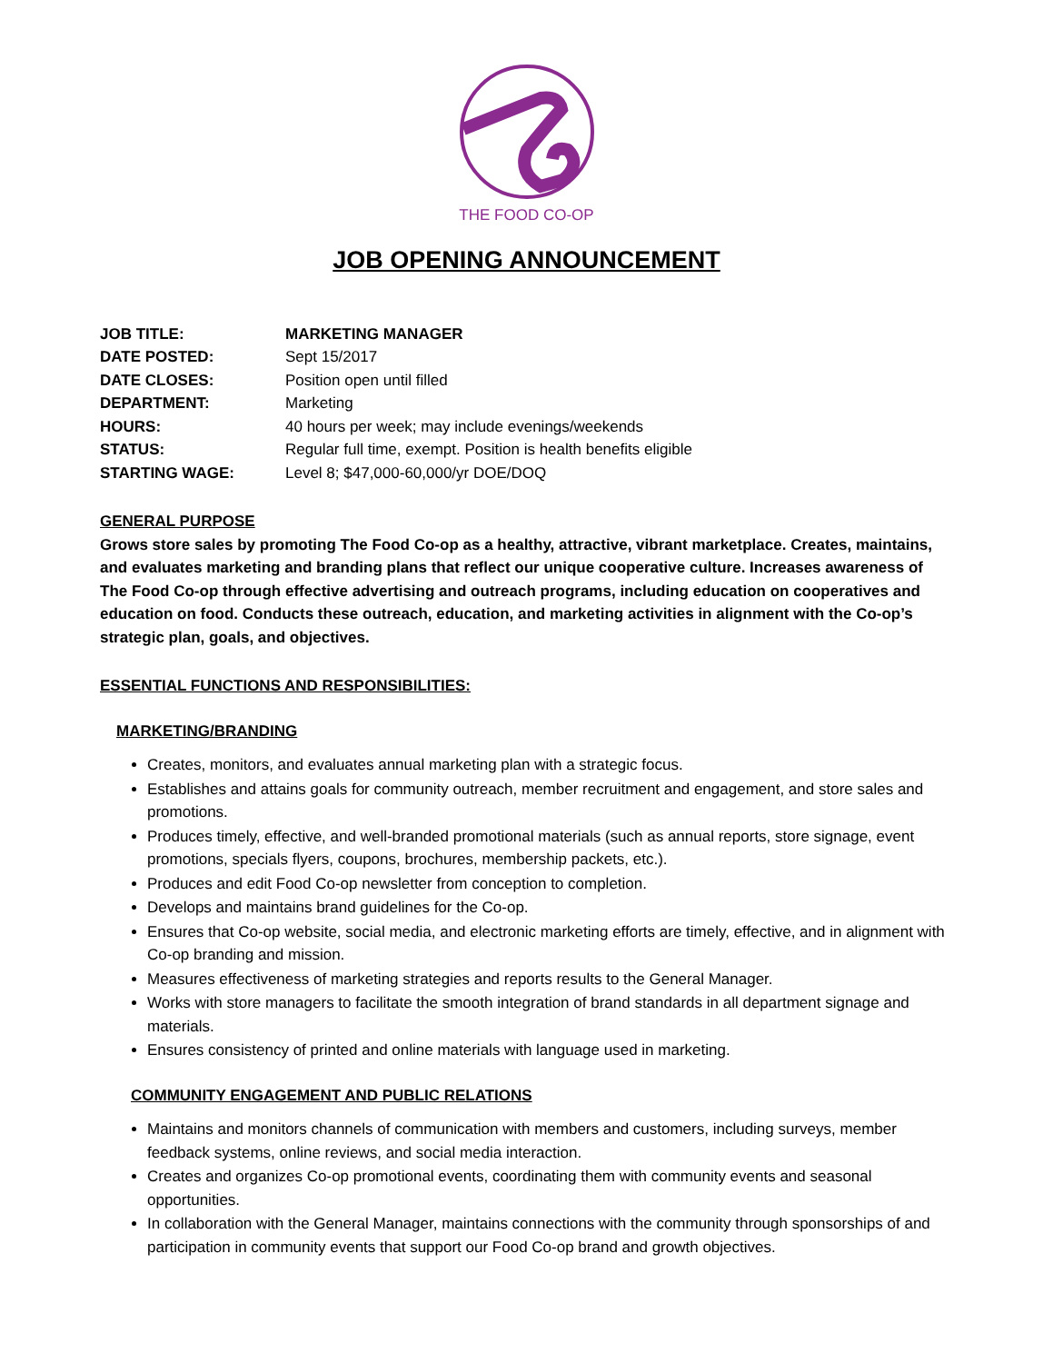THE FOOD CO-OP
JOB OPENING ANNOUNCEMENT
| JOB TITLE: | MARKETING MANAGER |
| DATE POSTED: | Sept 15/2017 |
| DATE CLOSES: | Position open until filled |
| DEPARTMENT: | Marketing |
| HOURS: | 40 hours per week; may include evenings/weekends |
| STATUS: | Regular full time, exempt. Position is health benefits eligible |
| STARTING WAGE: | Level 8; $47,000-60,000/yr DOE/DOQ |
GENERAL PURPOSE
Grows store sales by promoting The Food Co-op as a healthy, attractive, vibrant marketplace. Creates, maintains, and evaluates marketing and branding plans that reflect our unique cooperative culture. Increases awareness of The Food Co-op through effective advertising and outreach programs, including education on cooperatives and education on food. Conducts these outreach, education, and marketing activities in alignment with the Co-op’s strategic plan, goals, and objectives.
ESSENTIAL FUNCTIONS AND RESPONSIBILITIES:
MARKETING/BRANDING
Creates, monitors, and evaluates annual marketing plan with a strategic focus.
Establishes and attains goals for community outreach, member recruitment and engagement, and store sales and promotions.
Produces timely, effective, and well-branded promotional materials (such as annual reports, store signage, event promotions, specials flyers, coupons, brochures, membership packets, etc.).
Produces and edit Food Co-op newsletter from conception to completion.
Develops and maintains brand guidelines for the Co-op.
Ensures that Co-op website, social media, and electronic marketing efforts are timely, effective, and in alignment with Co-op branding and mission.
Measures effectiveness of marketing strategies and reports results to the General Manager.
Works with store managers to facilitate the smooth integration of brand standards in all department signage and materials.
Ensures consistency of printed and online materials with language used in marketing.
COMMUNITY ENGAGEMENT AND PUBLIC RELATIONS
Maintains and monitors channels of communication with members and customers, including surveys, member feedback systems, online reviews, and social media interaction.
Creates and organizes Co-op promotional events, coordinating them with community events and seasonal opportunities.
In collaboration with the General Manager, maintains connections with the community through sponsorships of and participation in community events that support our Food Co-op brand and growth objectives.